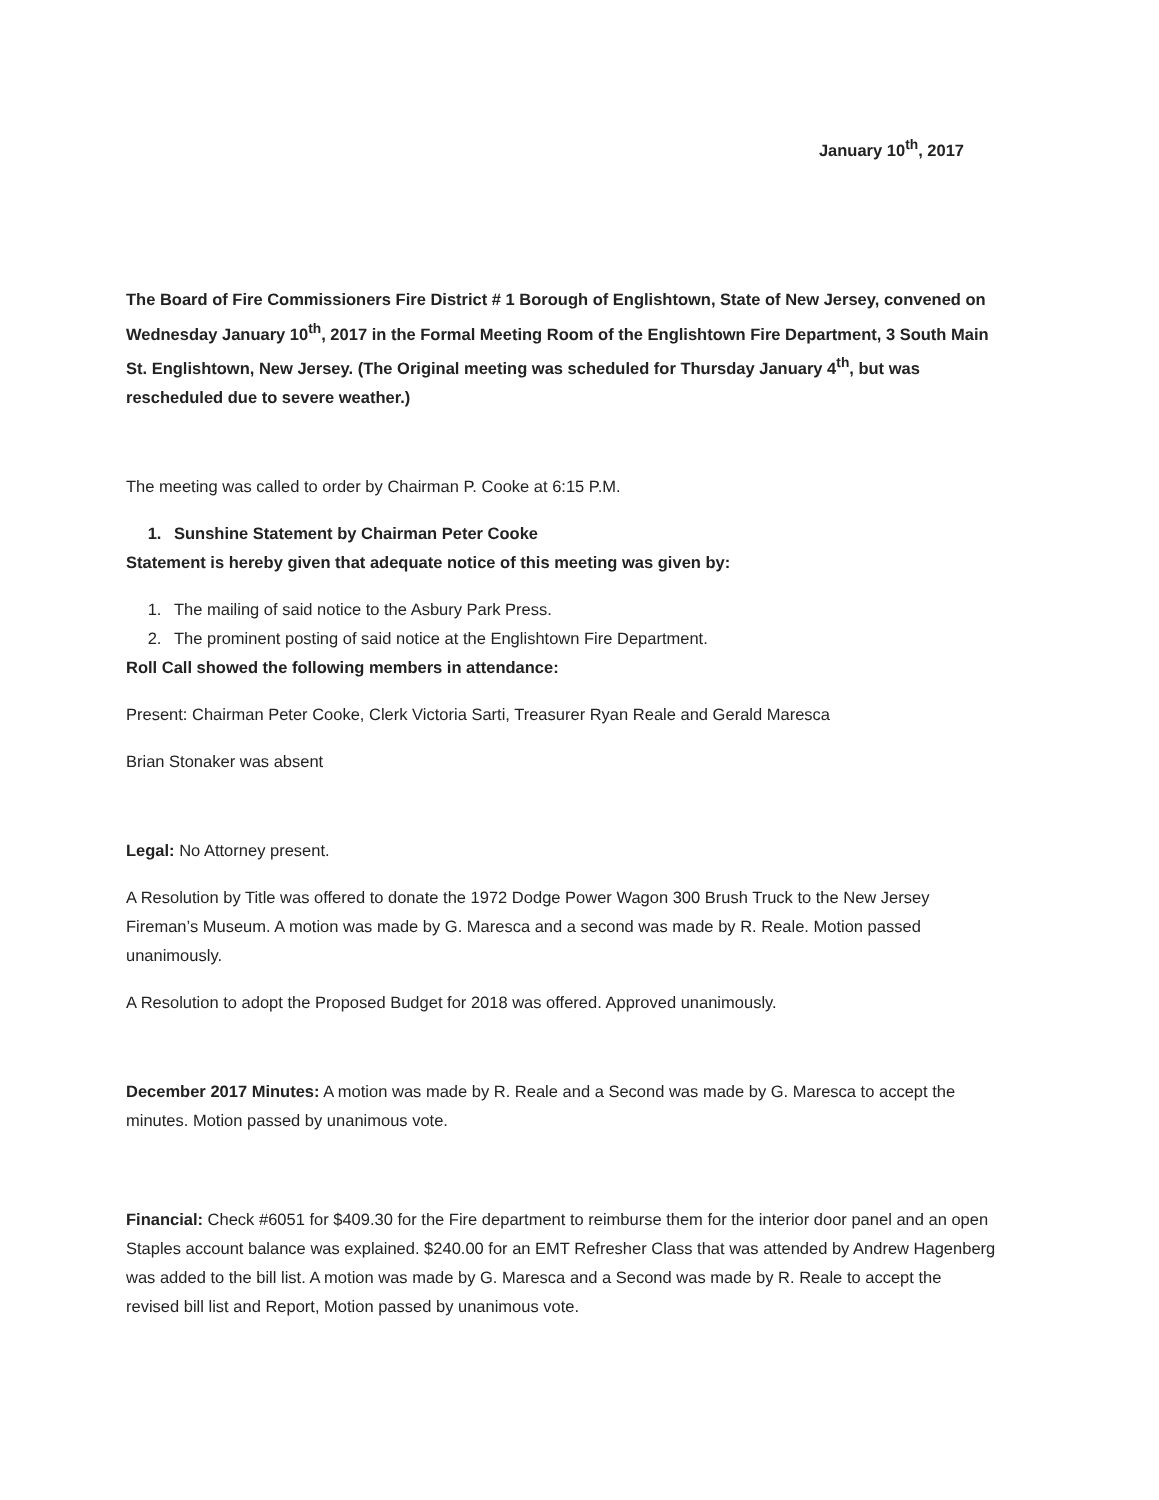January 10<sup>th</sup>, 2017
The Board of Fire Commissioners Fire District # 1 Borough of Englishtown, State of New Jersey, convened on Wednesday January 10<sup>th</sup>, 2017 in the Formal Meeting Room of the Englishtown Fire Department, 3 South Main St. Englishtown, New Jersey. (The Original meeting was scheduled for Thursday January 4<sup>th</sup>, but was rescheduled due to severe weather.)
The meeting was called to order by Chairman P. Cooke at 6:15 P.M.
1. Sunshine Statement by Chairman Peter Cooke
Statement is hereby given that adequate notice of this meeting was given by:
1. The mailing of said notice to the Asbury Park Press.
2. The prominent posting of said notice at the Englishtown Fire Department.
Roll Call showed the following members in attendance:
Present: Chairman Peter Cooke, Clerk Victoria Sarti, Treasurer Ryan Reale and Gerald Maresca
Brian Stonaker was absent
Legal: No Attorney present.
A Resolution by Title was offered to donate the 1972 Dodge Power Wagon 300 Brush Truck to the New Jersey Fireman’s Museum. A motion was made by G. Maresca and a second was made by R. Reale. Motion passed unanimously.
A Resolution to adopt the Proposed Budget for 2018 was offered. Approved unanimously.
December 2017 Minutes: A motion was made by R. Reale and a Second was made by G. Maresca to accept the minutes. Motion passed by unanimous vote.
Financial: Check #6051 for $409.30 for the Fire department to reimburse them for the interior door panel and an open Staples account balance was explained. $240.00 for an EMT Refresher Class that was attended by Andrew Hagenberg was added to the bill list. A motion was made by G. Maresca and a Second was made by R. Reale to accept the revised bill list and Report, Motion passed by unanimous vote.